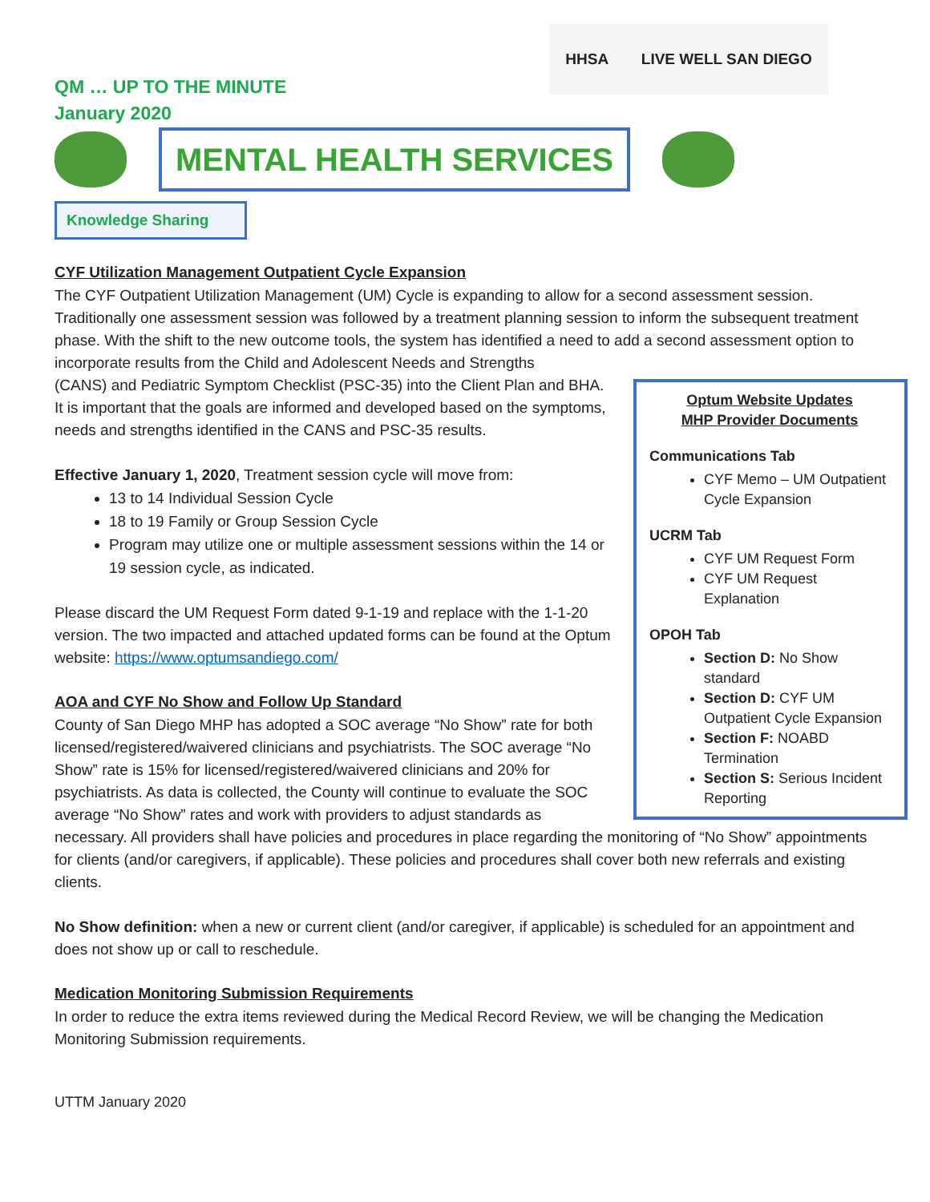HHSA LIVE WELL SAN DIEGO
QM … UP TO THE MINUTE
January 2020
MENTAL HEALTH SERVICES
Knowledge Sharing
CYF Utilization Management Outpatient Cycle Expansion
The CYF Outpatient Utilization Management (UM) Cycle is expanding to allow for a second assessment session. Traditionally one assessment session was followed by a treatment planning session to inform the subsequent treatment phase. With the shift to the new outcome tools, the system has identified a need to add a second assessment option to incorporate results from the Child and Adolescent Needs and Strengths
Optum Website Updates
MHP Provider Documents
Communications Tab
CYF Memo – UM Outpatient Cycle Expansion
UCRM Tab
CYF UM Request Form
CYF UM Request Explanation
OPOH Tab
Section D: No Show standard
Section D: CYF UM Outpatient Cycle Expansion
Section F: NOABD Termination
Section S: Serious Incident Reporting
(CANS) and Pediatric Symptom Checklist (PSC-35) into the Client Plan and BHA.
It is important that the goals are informed and developed based on the symptoms, needs and strengths identified in the CANS and PSC-35 results.
Effective January 1, 2020, Treatment session cycle will move from:
13 to 14 Individual Session Cycle
18 to 19 Family or Group Session Cycle
Program may utilize one or multiple assessment sessions within the 14 or 19 session cycle, as indicated.
Please discard the UM Request Form dated 9-1-19 and replace with the 1-1-20 version. The two impacted and attached updated forms can be found at the Optum website: https://www.optumsandiego.com/
AOA and CYF No Show and Follow Up Standard
County of San Diego MHP has adopted a SOC average “No Show” rate for both licensed/registered/waivered clinicians and psychiatrists. The SOC average “No Show” rate is 15% for licensed/registered/waivered clinicians and 20% for psychiatrists. As data is collected, the County will continue to evaluate the SOC average “No Show” rates and work with providers to adjust standards as necessary. All providers shall have policies and procedures in place regarding the monitoring of “No Show” appointments for clients (and/or caregivers, if applicable). These policies and procedures shall cover both new referrals and existing clients.
No Show definition: when a new or current client (and/or caregiver, if applicable) is scheduled for an appointment and does not show up or call to reschedule.
Medication Monitoring Submission Requirements
In order to reduce the extra items reviewed during the Medical Record Review, we will be changing the Medication Monitoring Submission requirements.
UTTM January 2020